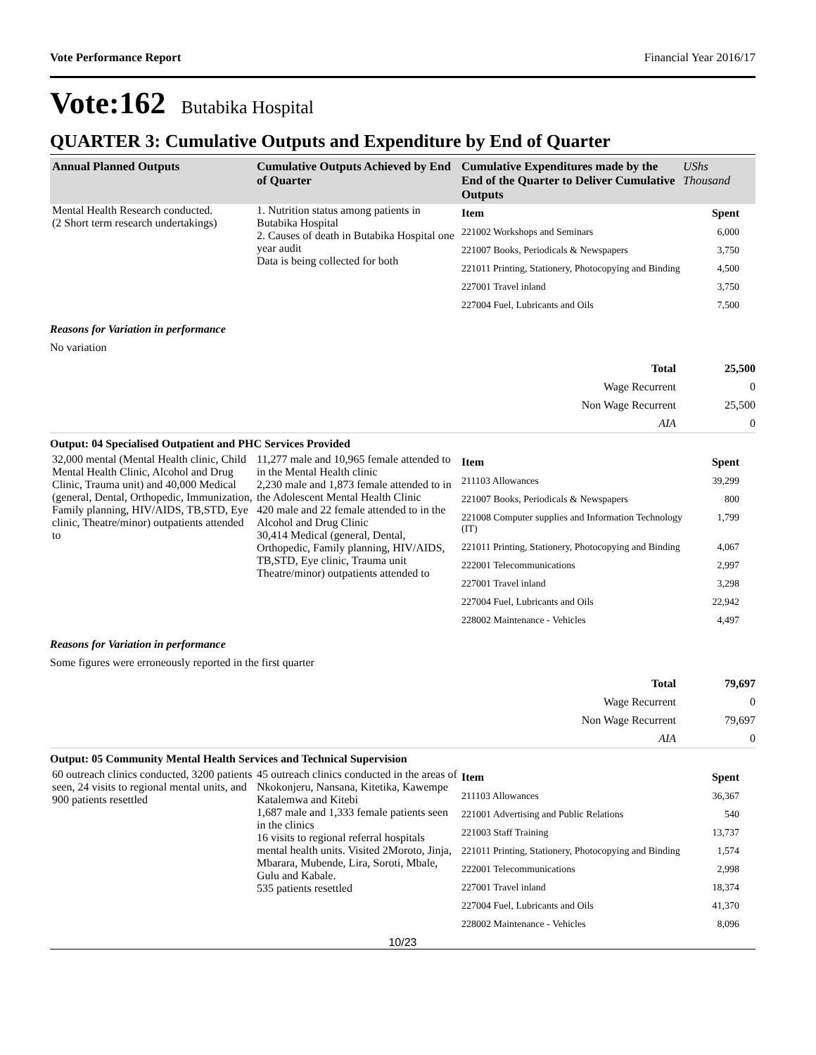Vote Performance Report Financial Year 2016/17
Vote:162 Butabika Hospital
QUARTER 3: Cumulative Outputs and Expenditure by End of Quarter
| Annual Planned Outputs | Cumulative Outputs Achieved by End of Quarter | Cumulative Expenditures made by the End of the Quarter to Deliver Cumulative Outputs | UShs Thousand |
| --- | --- | --- | --- |
| Mental Health Research conducted. (2 Short term research undertakings) | 1. Nutrition status among patients in Butabika Hospital 2. Causes of death in Butabika Hospital one year audit Data is being collected for both | / Item / Spent / / 221002 Workshops and Seminars / 6,000 / / 221007 Books, Periodicals & Newspapers / 3,750 / / 221011 Printing, Stationery, Photocopying and Binding / 4,500 / / 227001 Travel inland / 3,750 / / 227004 Fuel, Lubricants and Oils / 7,500 / | |
Reasons for Variation in performance
No variation
| Total | 25,500 |
| Wage Recurrent | 0 |
| Non Wage Recurrent | 25,500 |
| AIA | 0 |
Output: 04 Specialised Outpatient and PHC Services Provided
| 32,000 mental (Mental Health clinic, Child Mental Health Clinic, Alcohol and Drug Clinic, Trauma unit) and 40,000 Medical (general, Dental, Orthopedic, Immunization, Family planning, HIV/AIDS, TB,STD, Eye clinic, Theatre/minor) outpatients attended to | 11,277 male and 10,965 female attended to in the Mental Health clinic 2,230 male and 1,873 female attended to in the Adolescent Mental Health Clinic 420 male and 22 female attended to in the Alcohol and Drug Clinic 30,414 Medical (general, Dental, Orthopedic, Family planning, HIV/AIDS, TB,STD, Eye clinic, Trauma unit Theatre/minor) outpatients attended to | / Item / Spent / / 211103 Allowances / 39,299 / / 221007 Books, Periodicals & Newspapers / 800 / / 221008 Computer supplies and Information Technology (IT) / 1,799 / / 221011 Printing, Stationery, Photocopying and Binding / 4,067 / / 222001 Telecommunications / 2,997 / / 227001 Travel inland / 3,298 / / 227004 Fuel, Lubricants and Oils / 22,942 / / 228002 Maintenance - Vehicles / 4,497 / |
Reasons for Variation in performance
Some figures were erroneously reported in the first quarter
| Total | 79,697 |
| Wage Recurrent | 0 |
| Non Wage Recurrent | 79,697 |
| AIA | 0 |
Output: 05 Community Mental Health Services and Technical Supervision
| 60 outreach clinics conducted, 3200 patients seen, 24 visits to regional mental units, and 900 patients resettled | 45 outreach clinics conducted in the areas of Nkokonjeru, Nansana, Kitetika, Kawempe Katalemwa and Kitebi 1,687 male and 1,333 female patients seen in the clinics 16 visits to regional referral hospitals mental health units. Visited 2Moroto, Jinja, Mbarara, Mubende, Lira, Soroti, Mbale, Gulu and Kabale. 535 patients resettled | / Item / Spent / / 211103 Allowances / 36,367 / / 221001 Advertising and Public Relations / 540 / / 221003 Staff Training / 13,737 / / 221011 Printing, Stationery, Photocopying and Binding / 1,574 / / 222001 Telecommunications / 2,998 / / 227001 Travel inland / 18,374 / / 227004 Fuel, Lubricants and Oils / 41,370 / / 228002 Maintenance - Vehicles / 8,096 / |
10/23